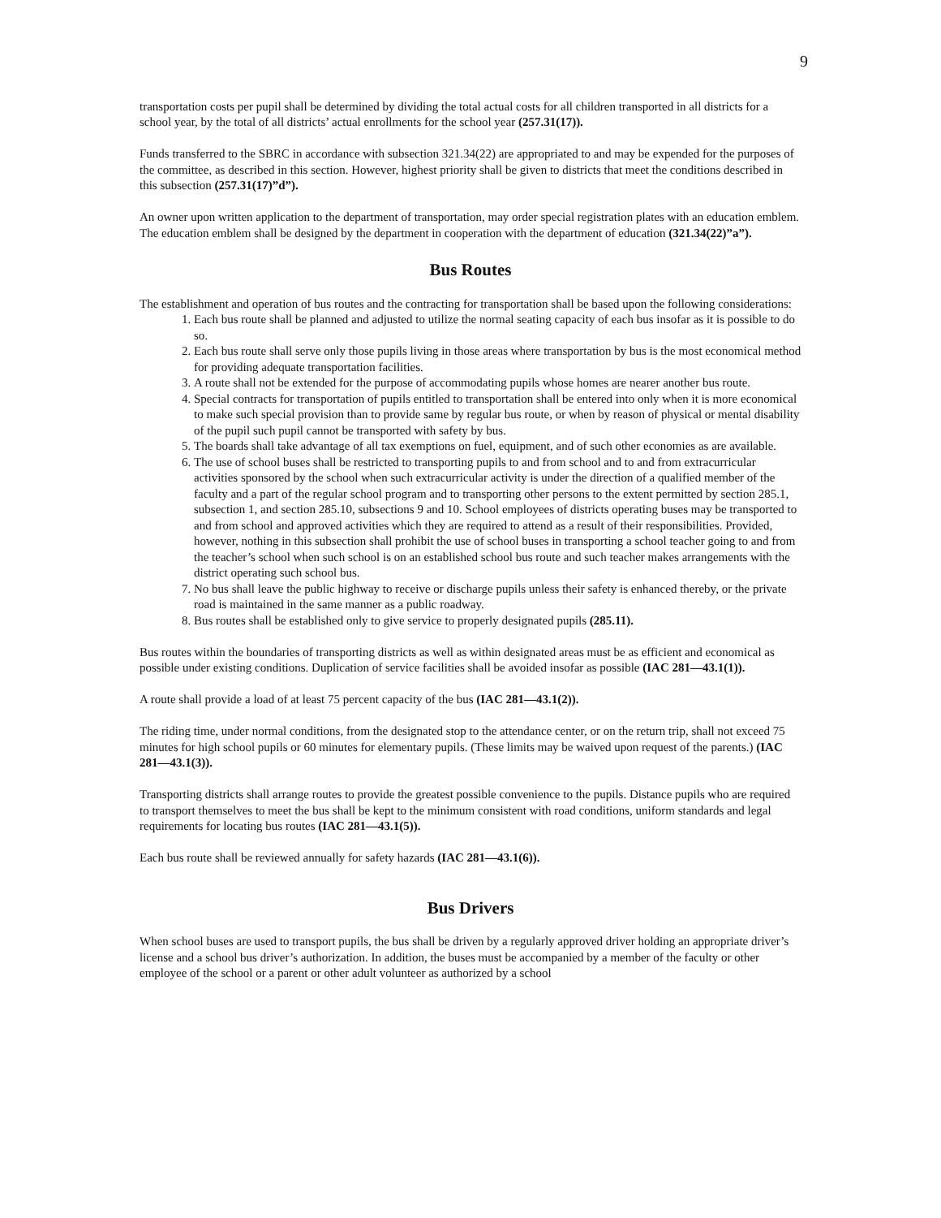9
transportation costs per pupil shall be determined by dividing the total actual costs for all children transported in all districts for a school year, by the total of all districts’ actual enrollments for the school year (257.31(17)).
Funds transferred to the SBRC in accordance with subsection 321.34(22) are appropriated to and may be expended for the purposes of the committee, as described in this section. However, highest priority shall be given to districts that meet the conditions described in this subsection (257.31(17)”d”).
An owner upon written application to the department of transportation, may order special registration plates with an education emblem. The education emblem shall be designed by the department in cooperation with the department of education (321.34(22)”a”).
Bus Routes
The establishment and operation of bus routes and the contracting for transportation shall be based upon the following considerations:
1. Each bus route shall be planned and adjusted to utilize the normal seating capacity of each bus insofar as it is possible to do so.
2. Each bus route shall serve only those pupils living in those areas where transportation by bus is the most economical method for providing adequate transportation facilities.
3. A route shall not be extended for the purpose of accommodating pupils whose homes are nearer another bus route.
4. Special contracts for transportation of pupils entitled to transportation shall be entered into only when it is more economical to make such special provision than to provide same by regular bus route, or when by reason of physical or mental disability of the pupil such pupil cannot be transported with safety by bus.
5. The boards shall take advantage of all tax exemptions on fuel, equipment, and of such other economies as are available.
6. The use of school buses shall be restricted to transporting pupils to and from school and to and from extracurricular activities sponsored by the school when such extracurricular activity is under the direction of a qualified member of the faculty and a part of the regular school program and to transporting other persons to the extent permitted by section 285.1, subsection 1, and section 285.10, subsections 9 and 10. School employees of districts operating buses may be transported to and from school and approved activities which they are required to attend as a result of their responsibilities. Provided, however, nothing in this subsection shall prohibit the use of school buses in transporting a school teacher going to and from the teacher’s school when such school is on an established school bus route and such teacher makes arrangements with the district operating such school bus.
7. No bus shall leave the public highway to receive or discharge pupils unless their safety is enhanced thereby, or the private road is maintained in the same manner as a public roadway.
8. Bus routes shall be established only to give service to properly designated pupils (285.11).
Bus routes within the boundaries of transporting districts as well as within designated areas must be as efficient and economical as possible under existing conditions. Duplication of service facilities shall be avoided insofar as possible (IAC 281—43.1(1)).
A route shall provide a load of at least 75 percent capacity of the bus (IAC 281—43.1(2)).
The riding time, under normal conditions, from the designated stop to the attendance center, or on the return trip, shall not exceed 75 minutes for high school pupils or 60 minutes for elementary pupils. (These limits may be waived upon request of the parents.) (IAC 281—43.1(3)).
Transporting districts shall arrange routes to provide the greatest possible convenience to the pupils. Distance pupils who are required to transport themselves to meet the bus shall be kept to the minimum consistent with road conditions, uniform standards and legal requirements for locating bus routes (IAC 281—43.1(5)).
Each bus route shall be reviewed annually for safety hazards (IAC 281—43.1(6)).
Bus Drivers
When school buses are used to transport pupils, the bus shall be driven by a regularly approved driver holding an appropriate driver’s license and a school bus driver’s authorization. In addition, the buses must be accompanied by a member of the faculty or other employee of the school or a parent or other adult volunteer as authorized by a school